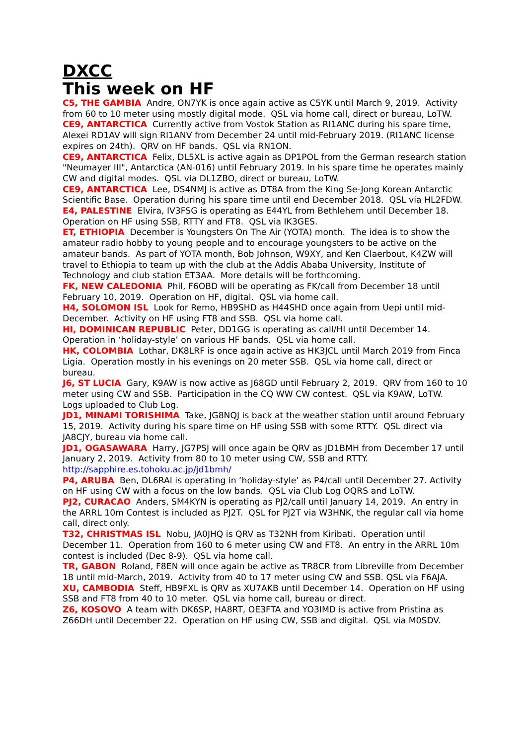DXCC
This week on HF
C5, THE GAMBIA Andre, ON7YK is once again active as C5YK until March 9, 2019. Activity from 60 to 10 meter using mostly digital mode. QSL via home call, direct or bureau, LoTW.
CE9, ANTARCTICA Currently active from Vostok Station as RI1ANC during his spare time, Alexei RD1AV will sign RI1ANV from December 24 until mid-February 2019. (RI1ANC license expires on 24th). QRV on HF bands. QSL via RN1ON.
CE9, ANTARCTICA Felix, DL5XL is active again as DP1POL from the German research station "Neumayer III", Antarctica (AN-016) until February 2019. In his spare time he operates mainly CW and digital modes. QSL via DL1ZBO, direct or bureau, LoTW.
CE9, ANTARCTICA Lee, DS4NMJ is active as DT8A from the King Se-Jong Korean Antarctic Scientific Base. Operation during his spare time until end December 2018. QSL via HL2FDW.
E4, PALESTINE Elvira, IV3FSG is operating as E44YL from Bethlehem until December 18. Operation on HF using SSB, RTTY and FT8. QSL via IK3GES.
ET, ETHIOPIA December is Youngsters On The Air (YOTA) month. The idea is to show the amateur radio hobby to young people and to encourage youngsters to be active on the amateur bands. As part of YOTA month, Bob Johnson, W9XY, and Ken Claerbout, K4ZW will travel to Ethiopia to team up with the club at the Addis Ababa University, Institute of Technology and club station ET3AA. More details will be forthcoming.
FK, NEW CALEDONIA Phil, F6OBD will be operating as FK/call from December 18 until February 10, 2019. Operation on HF, digital. QSL via home call.
H4, SOLOMON ISL Look for Remo, HB9SHD as H44SHD once again from Uepi until mid-December. Activity on HF using FT8 and SSB. QSL via home call.
HI, DOMINICAN REPUBLIC Peter, DD1GG is operating as call/HI until December 14. Operation in ‘holiday-style’ on various HF bands. QSL via home call.
HK, COLOMBIA Lothar, DK8LRF is once again active as HK3JCL until March 2019 from Finca Ligia. Operation mostly in his evenings on 20 meter SSB. QSL via home call, direct or bureau.
J6, ST LUCIA Gary, K9AW is now active as J68GD until February 2, 2019. QRV from 160 to 10 meter using CW and SSB. Participation in the CQ WW CW contest. QSL via K9AW, LoTW. Logs uploaded to Club Log.
JD1, MINAMI TORISHIMA Take, JG8NQJ is back at the weather station until around February 15, 2019. Activity during his spare time on HF using SSB with some RTTY. QSL direct via JA8CJY, bureau via home call.
JD1, OGASAWARA Harry, JG7PSJ will once again be QRV as JD1BMH from December 17 until January 2, 2019. Activity from 80 to 10 meter using CW, SSB and RTTY. http://sapphire.es.tohoku.ac.jp/jd1bmh/
P4, ARUBA Ben, DL6RAI is operating in ‘holiday-style’ as P4/call until December 27. Activity on HF using CW with a focus on the low bands. QSL via Club Log OQRS and LoTW.
PJ2, CURACAO Anders, SM4KYN is operating as PJ2/call until January 14, 2019. An entry in the ARRL 10m Contest is included as PJ2T. QSL for PJ2T via W3HNK, the regular call via home call, direct only.
T32, CHRISTMAS ISL Nobu, JA0JHQ is QRV as T32NH from Kiribati. Operation until December 11. Operation from 160 to 6 meter using CW and FT8. An entry in the ARRL 10m contest is included (Dec 8-9). QSL via home call.
TR, GABON Roland, F8EN will once again be active as TR8CR from Libreville from December 18 until mid-March, 2019. Activity from 40 to 17 meter using CW and SSB. QSL via F6AJA.
XU, CAMBODIA Steff, HB9FXL is QRV as XU7AKB until December 14. Operation on HF using SSB and FT8 from 40 to 10 meter. QSL via home call, bureau or direct.
Z6, KOSOVO A team with DK6SP, HA8RT, OE3FTA and YO3IMD is active from Pristina as Z66DH until December 22. Operation on HF using CW, SSB and digital. QSL via M0SDV.